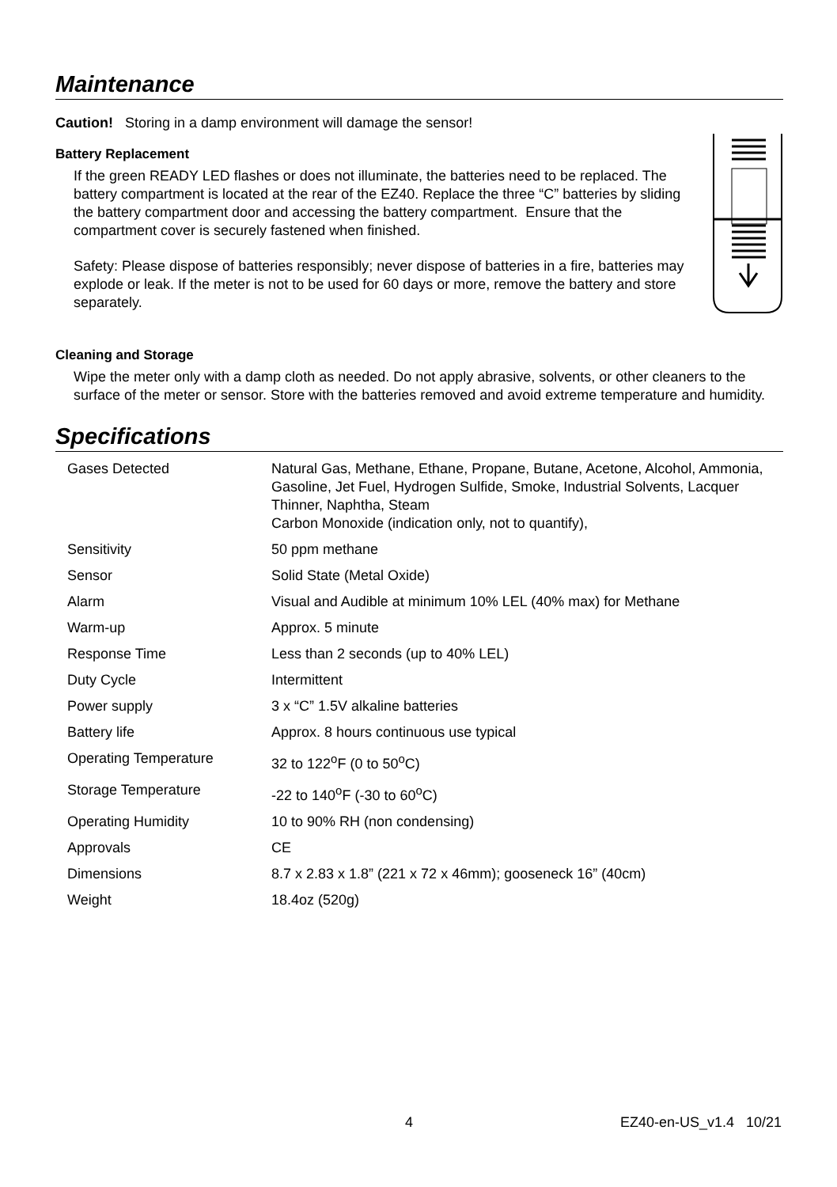Maintenance
Caution! Storing in a damp environment will damage the sensor!
Battery Replacement
If the green READY LED flashes or does not illuminate, the batteries need to be replaced. The battery compartment is located at the rear of the EZ40. Replace the three “C” batteries by sliding the battery compartment door and accessing the battery compartment. Ensure that the compartment cover is securely fastened when finished.
Safety: Please dispose of batteries responsibly; never dispose of batteries in a fire, batteries may explode or leak. If the meter is not to be used for 60 days or more, remove the battery and store separately.
Cleaning and Storage
Wipe the meter only with a damp cloth as needed. Do not apply abrasive, solvents, or other cleaners to the surface of the meter or sensor. Store with the batteries removed and avoid extreme temperature and humidity.
Specifications
| Gases Detected | Natural Gas, Methane, Ethane, Propane, Butane, Acetone, Alcohol, Ammonia, Gasoline, Jet Fuel, Hydrogen Sulfide, Smoke, Industrial Solvents, Lacquer Thinner, Naphtha, Steam Carbon Monoxide (indication only, not to quantify), |
| Sensitivity | 50 ppm methane |
| Sensor | Solid State (Metal Oxide) |
| Alarm | Visual and Audible at minimum 10% LEL (40% max) for Methane |
| Warm-up | Approx. 5 minute |
| Response Time | Less than 2 seconds (up to 40% LEL) |
| Duty Cycle | Intermittent |
| Power supply | 3 x “C” 1.5V alkaline batteries |
| Battery life | Approx. 8 hours continuous use typical |
| Operating Temperature | 32 to 122<sup>o</sup>F (0 to 50<sup>o</sup>C) |
| Storage Temperature | -22 to 140<sup>o</sup>F (-30 to 60<sup>o</sup>C) |
| Operating Humidity | 10 to 90% RH (non condensing) |
| Approvals | CE |
| Dimensions | 8.7 x 2.83 x 1.8” (221 x 72 x 46mm); gooseneck 16” (40cm) |
| Weight | 18.4oz (520g) |
4 EZ40-en-US_v1.4 10/21